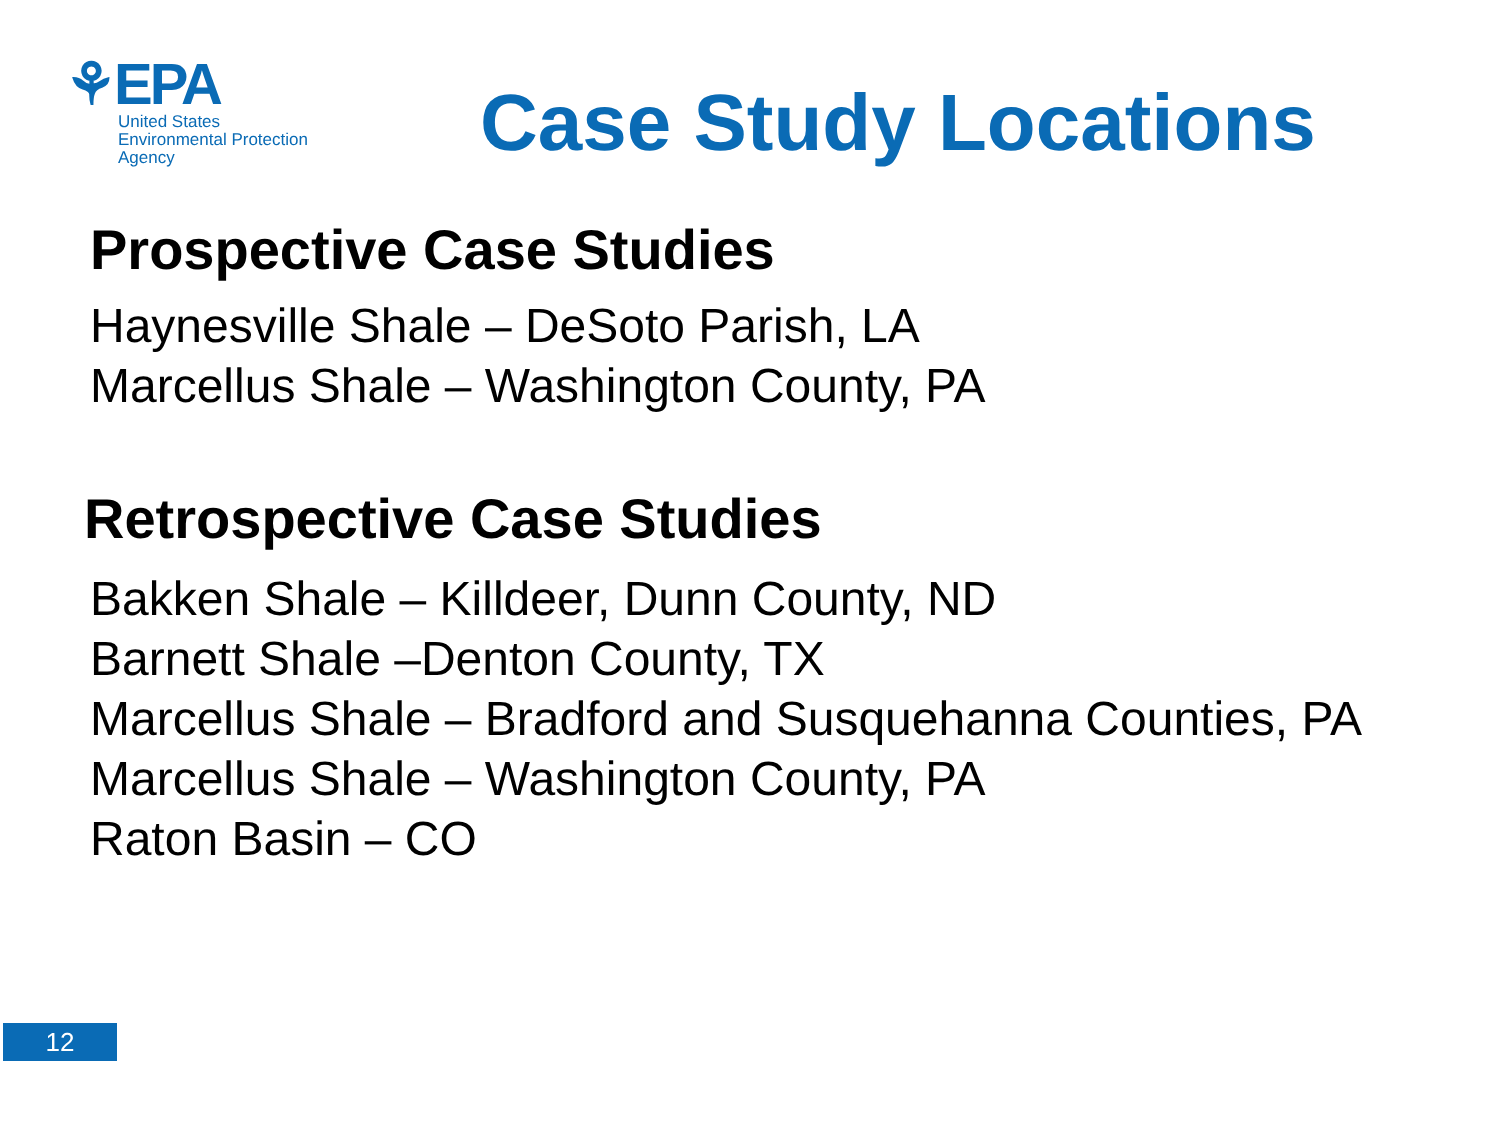⚘EPA
United States
Environmental Protection
Agency
Case Study Locations
Prospective Case Studies
Haynesville Shale – DeSoto Parish, LA
Marcellus Shale – Washington County, PA
Retrospective Case Studies
Bakken Shale – Killdeer, Dunn County, ND
Barnett Shale –Denton County, TX
Marcellus Shale – Bradford and Susquehanna Counties, PA
Marcellus Shale – Washington County, PA
Raton Basin – CO
12